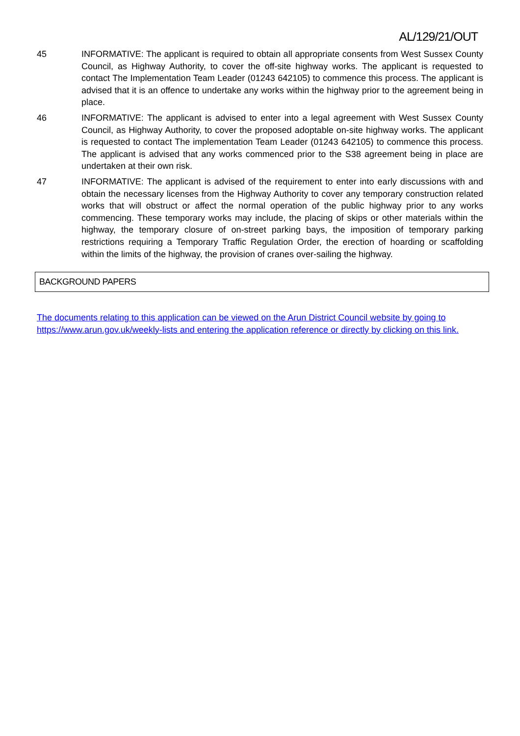AL/129/21/OUT
45 INFORMATIVE: The applicant is required to obtain all appropriate consents from West Sussex County Council, as Highway Authority, to cover the off-site highway works. The applicant is requested to contact The Implementation Team Leader (01243 642105) to commence this process. The applicant is advised that it is an offence to undertake any works within the highway prior to the agreement being in place.
46 INFORMATIVE: The applicant is advised to enter into a legal agreement with West Sussex County Council, as Highway Authority, to cover the proposed adoptable on-site highway works. The applicant is requested to contact The implementation Team Leader (01243 642105) to commence this process. The applicant is advised that any works commenced prior to the S38 agreement being in place are undertaken at their own risk.
47 INFORMATIVE: The applicant is advised of the requirement to enter into early discussions with and obtain the necessary licenses from the Highway Authority to cover any temporary construction related works that will obstruct or affect the normal operation of the public highway prior to any works commencing. These temporary works may include, the placing of skips or other materials within the highway, the temporary closure of on-street parking bays, the imposition of temporary parking restrictions requiring a Temporary Traffic Regulation Order, the erection of hoarding or scaffolding within the limits of the highway, the provision of cranes over-sailing the highway.
BACKGROUND PAPERS
The documents relating to this application can be viewed on the Arun District Council website by going to https://www.arun.gov.uk/weekly-lists and entering the application reference or directly by clicking on this link.